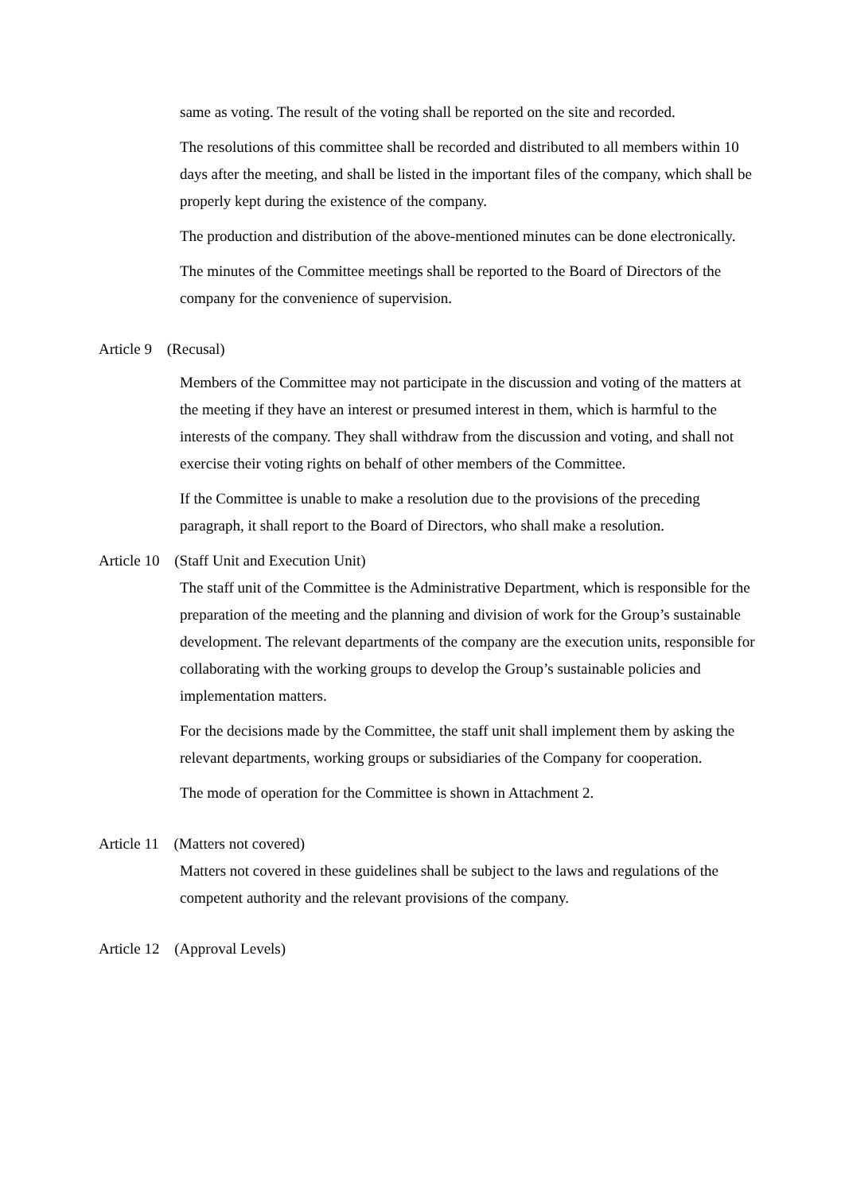same as voting. The result of the voting shall be reported on the site and recorded.
The resolutions of this committee shall be recorded and distributed to all members within 10 days after the meeting, and shall be listed in the important files of the company, which shall be properly kept during the existence of the company.
The production and distribution of the above-mentioned minutes can be done electronically.
The minutes of the Committee meetings shall be reported to the Board of Directors of the company for the convenience of supervision.
Article 9 (Recusal)
Members of the Committee may not participate in the discussion and voting of the matters at the meeting if they have an interest or presumed interest in them, which is harmful to the interests of the company. They shall withdraw from the discussion and voting, and shall not exercise their voting rights on behalf of other members of the Committee.
If the Committee is unable to make a resolution due to the provisions of the preceding paragraph, it shall report to the Board of Directors, who shall make a resolution.
Article 10 (Staff Unit and Execution Unit)
The staff unit of the Committee is the Administrative Department, which is responsible for the preparation of the meeting and the planning and division of work for the Group’s sustainable development. The relevant departments of the company are the execution units, responsible for collaborating with the working groups to develop the Group’s sustainable policies and implementation matters.
For the decisions made by the Committee, the staff unit shall implement them by asking the relevant departments, working groups or subsidiaries of the Company for cooperation.
The mode of operation for the Committee is shown in Attachment 2.
Article 11 (Matters not covered)
Matters not covered in these guidelines shall be subject to the laws and regulations of the competent authority and the relevant provisions of the company.
Article 12 (Approval Levels)